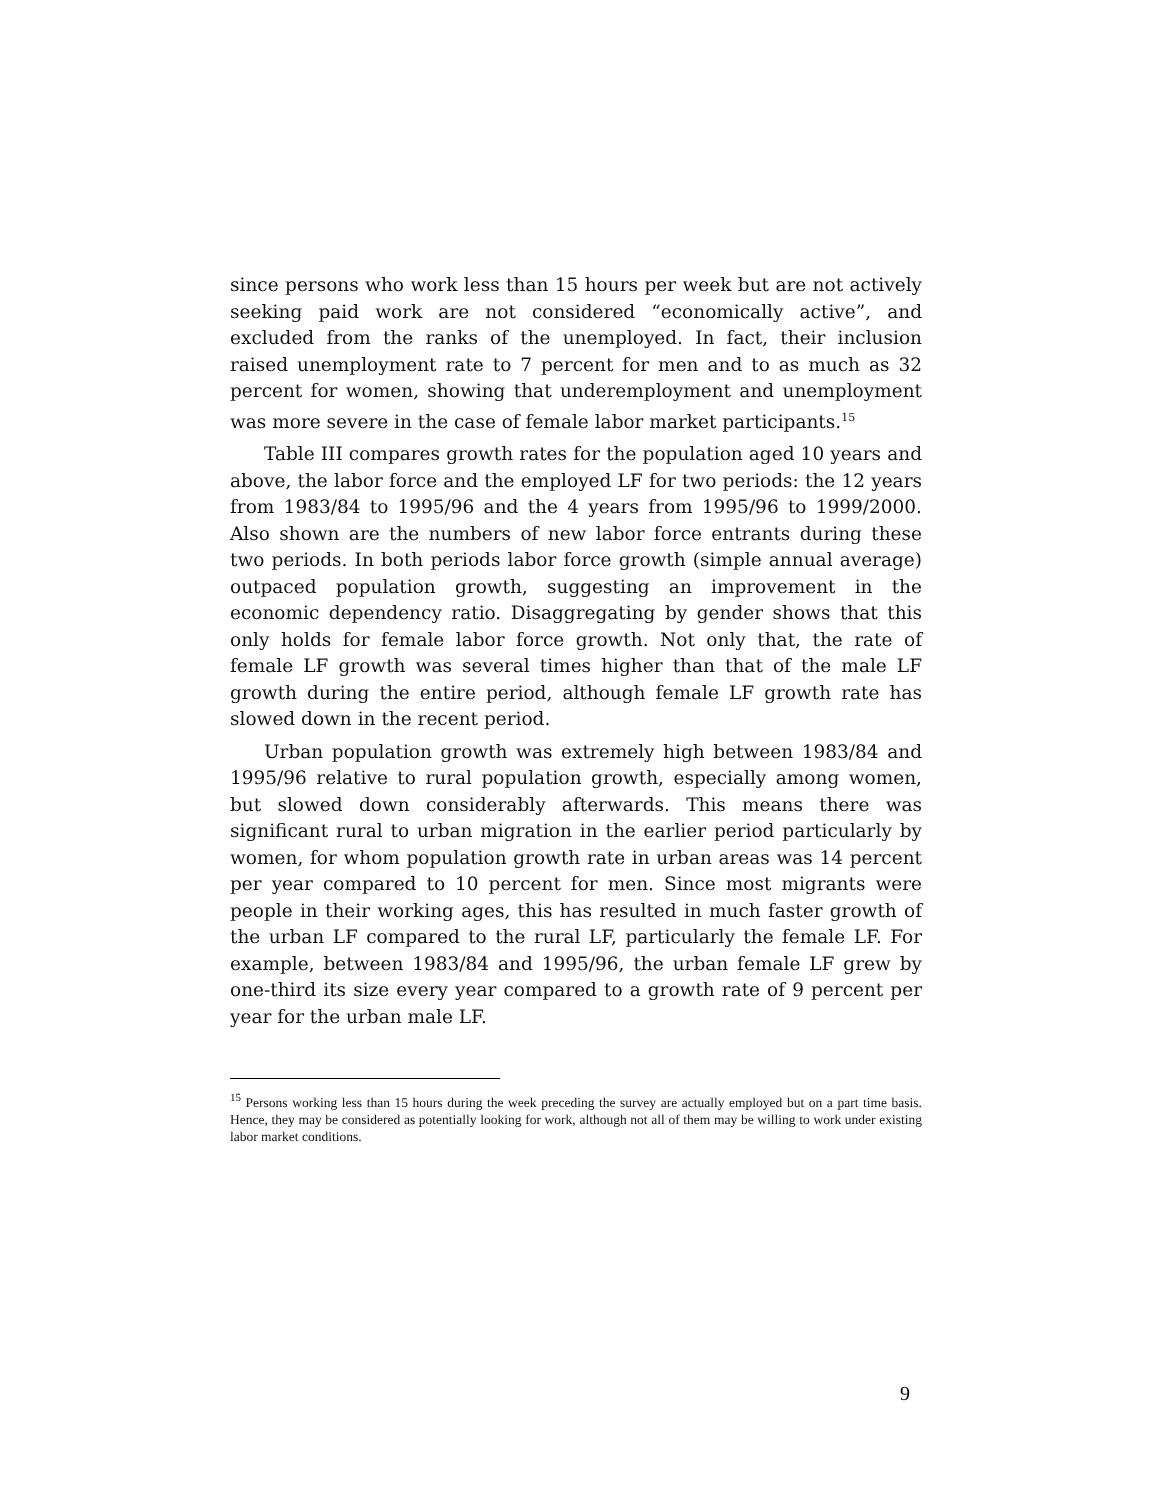since persons who work less than 15 hours per week but are not actively seeking paid work are not considered “economically active”, and excluded from the ranks of the unemployed. In fact, their inclusion raised unemployment rate to 7 percent for men and to as much as 32 percent for women, showing that underemployment and unemployment was more severe in the case of female labor market participants.<sup>15</sup>
Table III compares growth rates for the population aged 10 years and above, the labor force and the employed LF for two periods: the 12 years from 1983/84 to 1995/96 and the 4 years from 1995/96 to 1999/2000. Also shown are the numbers of new labor force entrants during these two periods. In both periods labor force growth (simple annual average) outpaced population growth, suggesting an improvement in the economic dependency ratio. Disaggregating by gender shows that this only holds for female labor force growth. Not only that, the rate of female LF growth was several times higher than that of the male LF growth during the entire period, although female LF growth rate has slowed down in the recent period.
Urban population growth was extremely high between 1983/84 and 1995/96 relative to rural population growth, especially among women, but slowed down considerably afterwards. This means there was significant rural to urban migration in the earlier period particularly by women, for whom population growth rate in urban areas was 14 percent per year compared to 10 percent for men. Since most migrants were people in their working ages, this has resulted in much faster growth of the urban LF compared to the rural LF, particularly the female LF. For example, between 1983/84 and 1995/96, the urban female LF grew by one-third its size every year compared to a growth rate of 9 percent per year for the urban male LF.
<sup>15</sup> Persons working less than 15 hours during the week preceding the survey are actually employed but on a part time basis. Hence, they may be considered as potentially looking for work, although not all of them may be willing to work under existing labor market conditions.
9